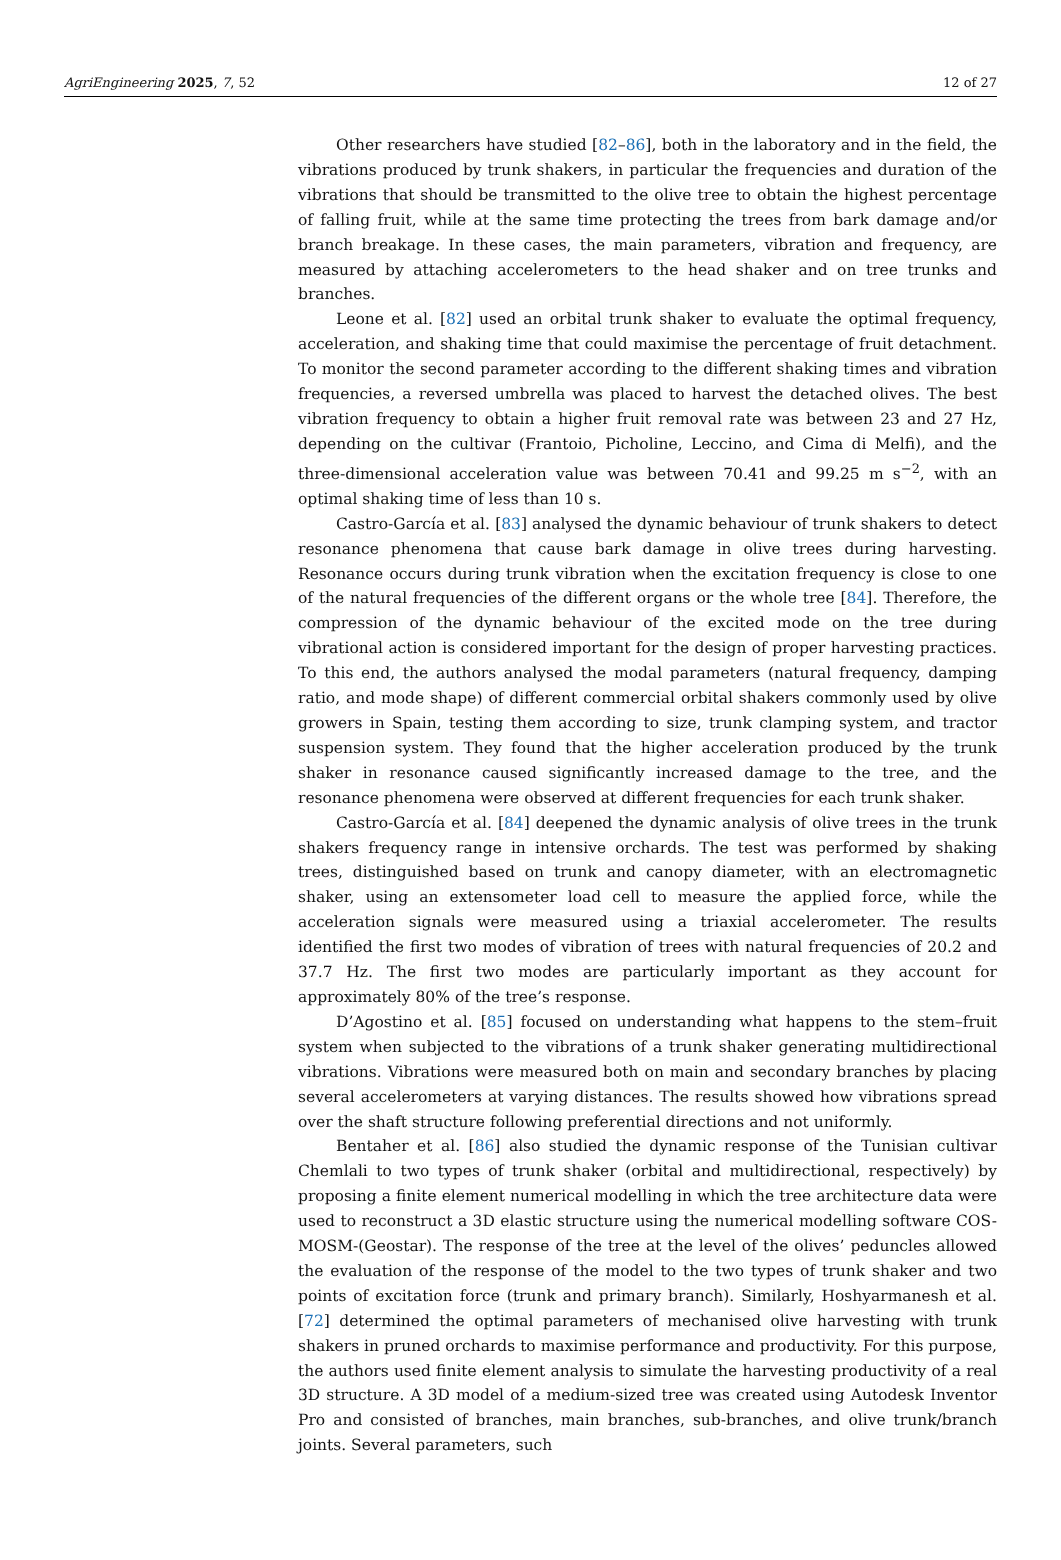AgriEngineering 2025, 7, 52 12 of 27
Other researchers have studied [82–86], both in the laboratory and in the field, the vibrations produced by trunk shakers, in particular the frequencies and duration of the vibrations that should be transmitted to the olive tree to obtain the highest percentage of falling fruit, while at the same time protecting the trees from bark damage and/or branch breakage. In these cases, the main parameters, vibration and frequency, are measured by attaching accelerometers to the head shaker and on tree trunks and branches.
Leone et al. [82] used an orbital trunk shaker to evaluate the optimal frequency, acceleration, and shaking time that could maximise the percentage of fruit detachment. To monitor the second parameter according to the different shaking times and vibration frequencies, a reversed umbrella was placed to harvest the detached olives. The best vibration frequency to obtain a higher fruit removal rate was between 23 and 27 Hz, depending on the cultivar (Frantoio, Picholine, Leccino, and Cima di Melfi), and the three-dimensional acceleration value was between 70.41 and 99.25 m s<sup>−2</sup>, with an optimal shaking time of less than 10 s.
Castro-García et al. [83] analysed the dynamic behaviour of trunk shakers to detect resonance phenomena that cause bark damage in olive trees during harvesting. Resonance occurs during trunk vibration when the excitation frequency is close to one of the natural frequencies of the different organs or the whole tree [84]. Therefore, the compression of the dynamic behaviour of the excited mode on the tree during vibrational action is considered important for the design of proper harvesting practices. To this end, the authors analysed the modal parameters (natural frequency, damping ratio, and mode shape) of different commercial orbital shakers commonly used by olive growers in Spain, testing them according to size, trunk clamping system, and tractor suspension system. They found that the higher acceleration produced by the trunk shaker in resonance caused significantly increased damage to the tree, and the resonance phenomena were observed at different frequencies for each trunk shaker.
Castro-García et al. [84] deepened the dynamic analysis of olive trees in the trunk shakers frequency range in intensive orchards. The test was performed by shaking trees, distinguished based on trunk and canopy diameter, with an electromagnetic shaker, using an extensometer load cell to measure the applied force, while the acceleration signals were measured using a triaxial accelerometer. The results identified the first two modes of vibration of trees with natural frequencies of 20.2 and 37.7 Hz. The first two modes are particularly important as they account for approximately 80% of the tree’s response.
D’Agostino et al. [85] focused on understanding what happens to the stem–fruit system when subjected to the vibrations of a trunk shaker generating multidirectional vibrations. Vibrations were measured both on main and secondary branches by placing several accelerometers at varying distances. The results showed how vibrations spread over the shaft structure following preferential directions and not uniformly.
Bentaher et al. [86] also studied the dynamic response of the Tunisian cultivar Chemlali to two types of trunk shaker (orbital and multidirectional, respectively) by proposing a finite element numerical modelling in which the tree architecture data were used to reconstruct a 3D elastic structure using the numerical modelling software COS-MOSM-(Geostar). The response of the tree at the level of the olives’ peduncles allowed the evaluation of the response of the model to the two types of trunk shaker and two points of excitation force (trunk and primary branch). Similarly, Hoshyarmanesh et al. [72] determined the optimal parameters of mechanised olive harvesting with trunk shakers in pruned orchards to maximise performance and productivity. For this purpose, the authors used finite element analysis to simulate the harvesting productivity of a real 3D structure. A 3D model of a medium-sized tree was created using Autodesk Inventor Pro and consisted of branches, main branches, sub-branches, and olive trunk/branch joints. Several parameters, such